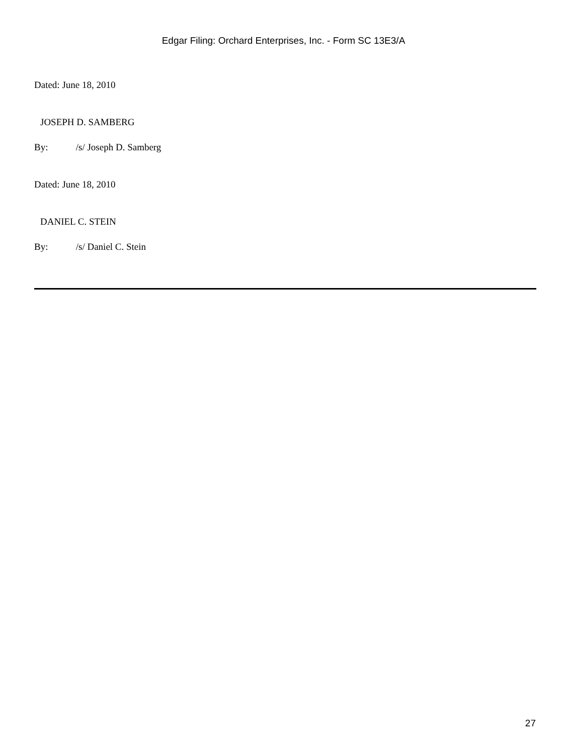Edgar Filing: Orchard Enterprises, Inc. - Form SC 13E3/A
Dated: June 18, 2010
JOSEPH D. SAMBERG
By: /s/ Joseph D. Samberg
Dated: June 18, 2010
DANIEL C. STEIN
By: /s/ Daniel C. Stein
27